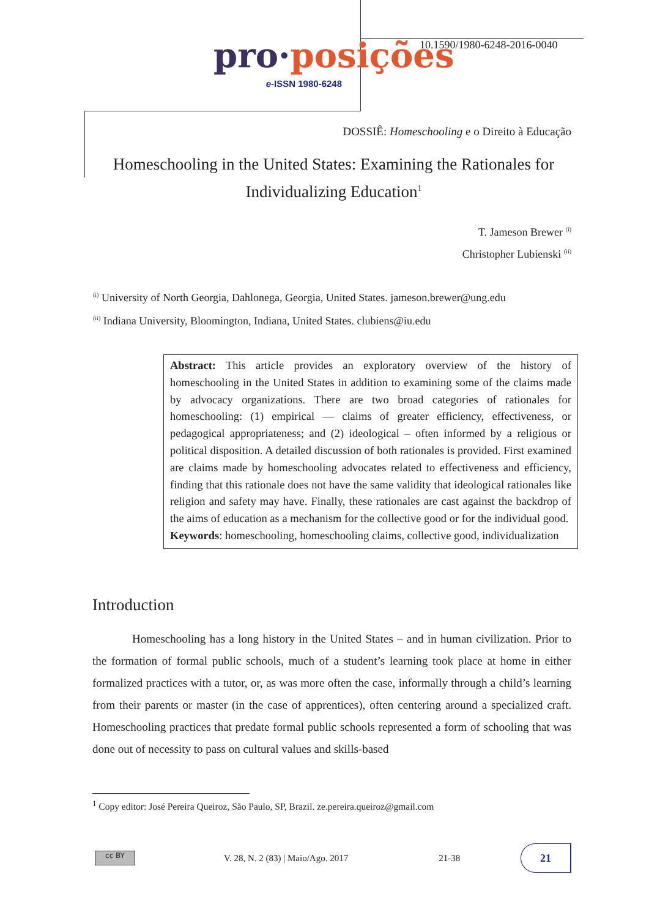pro·posições
e-ISSN 1980-6248
10.1590/1980-6248-2016-0040
DOSSIÊ: Homeschooling e o Direito à Educação
Homeschooling in the United States: Examining the Rationales for Individualizing Education<sup>1</sup>
T. Jameson Brewer <sup>(i)</sup>
Christopher Lubienski <sup>(ii)</sup>
<sup>(i)</sup> University of North Georgia, Dahlonega, Georgia, United States. jameson.brewer@ung.edu
<sup>(ii)</sup> Indiana University, Bloomington, Indiana, United States. clubiens@iu.edu
Abstract: This article provides an exploratory overview of the history of homeschooling in the United States in addition to examining some of the claims made by advocacy organizations. There are two broad categories of rationales for homeschooling: (1) empirical — claims of greater efficiency, effectiveness, or pedagogical appropriateness; and (2) ideological – often informed by a religious or political disposition. A detailed discussion of both rationales is provided. First examined are claims made by homeschooling advocates related to effectiveness and efficiency, finding that this rationale does not have the same validity that ideological rationales like religion and safety may have. Finally, these rationales are cast against the backdrop of the aims of education as a mechanism for the collective good or for the individual good.
Keywords: homeschooling, homeschooling claims, collective good, individualization
Introduction
Homeschooling has a long history in the United States – and in human civilization. Prior to the formation of formal public schools, much of a student’s learning took place at home in either formalized practices with a tutor, or, as was more often the case, informally through a child’s learning from their parents or master (in the case of apprentices), often centering around a specialized craft. Homeschooling practices that predate formal public schools represented a form of schooling that was done out of necessity to pass on cultural values and skills-based
<sup>1</sup> Copy editor: José Pereira Queiroz, São Paulo, SP, Brazil. ze.pereira.queiroz@gmail.com
cc BY
V. 28, N. 2 (83) | Maio/Ago. 2017 21-38
21